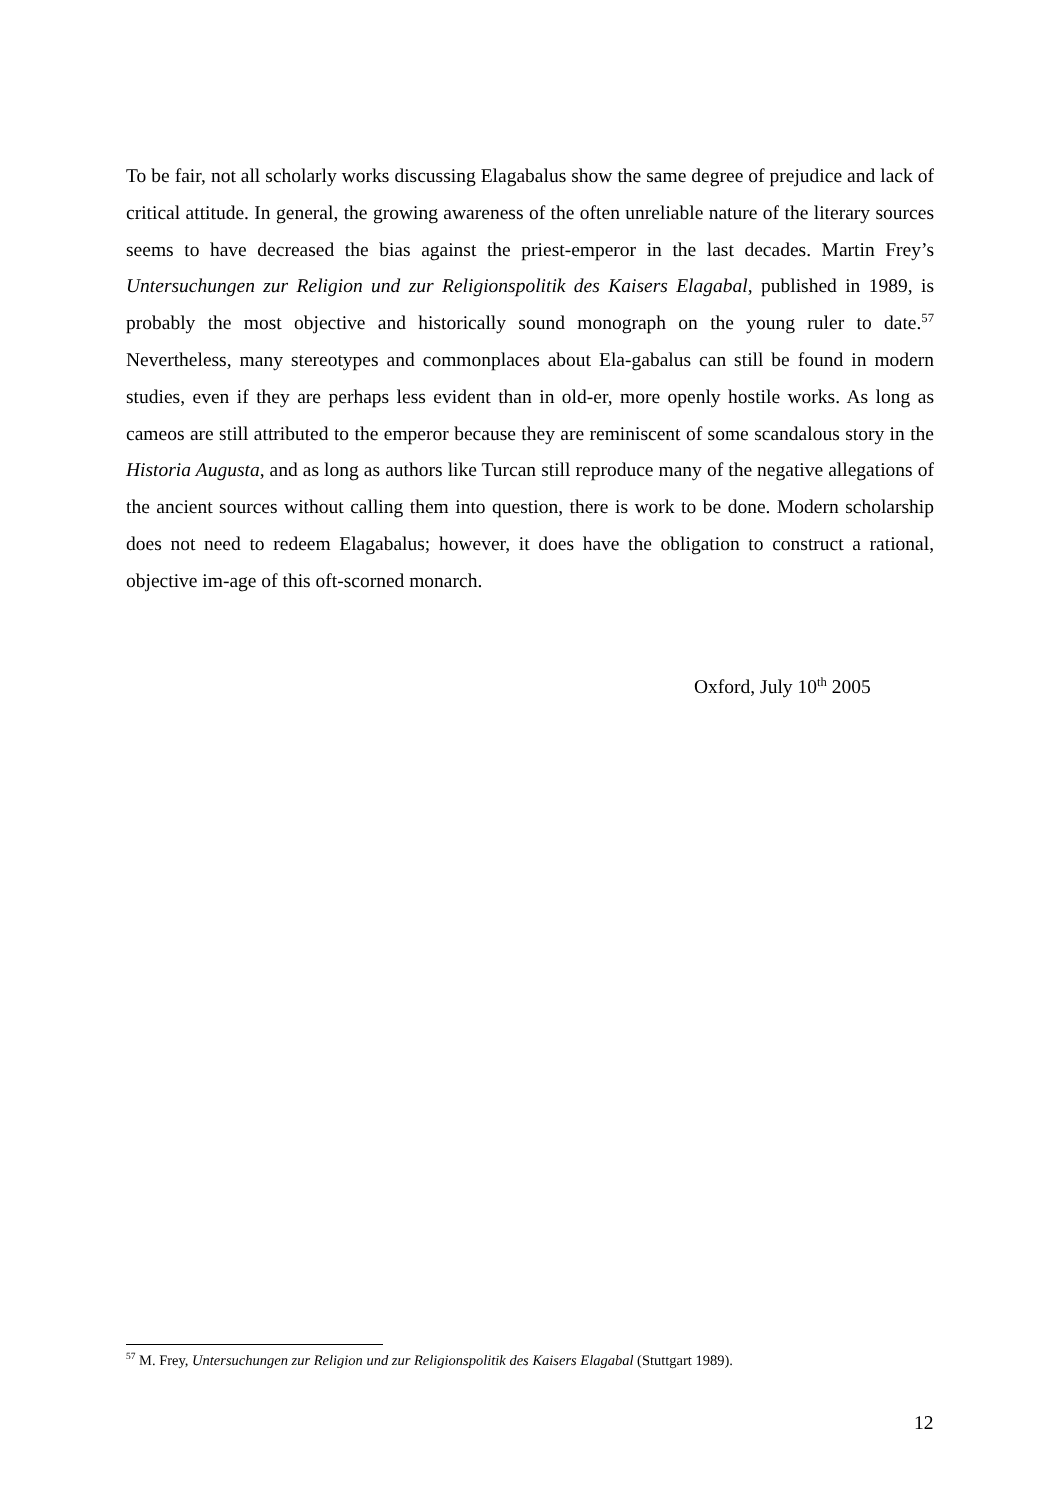To be fair, not all scholarly works discussing Elagabalus show the same degree of prejudice and lack of critical attitude. In general, the growing awareness of the often unreliable nature of the literary sources seems to have decreased the bias against the priest-emperor in the last decades. Martin Frey’s Untersuchungen zur Religion und zur Religionspolitik des Kaisers Elagabal, published in 1989, is probably the most objective and historically sound monograph on the young ruler to date.<sup>57</sup> Nevertheless, many stereotypes and commonplaces about Ela-gabalus can still be found in modern studies, even if they are perhaps less evident than in old-er, more openly hostile works. As long as cameos are still attributed to the emperor because they are reminiscent of some scandalous story in the Historia Augusta, and as long as authors like Turcan still reproduce many of the negative allegations of the ancient sources without calling them into question, there is work to be done. Modern scholarship does not need to redeem Elagabalus; however, it does have the obligation to construct a rational, objective im-age of this oft-scorned monarch.
Oxford, July 10<sup>th</sup> 2005
<sup>57</sup> M. Frey, Untersuchungen zur Religion und zur Religionspolitik des Kaisers Elagabal (Stuttgart 1989).
12